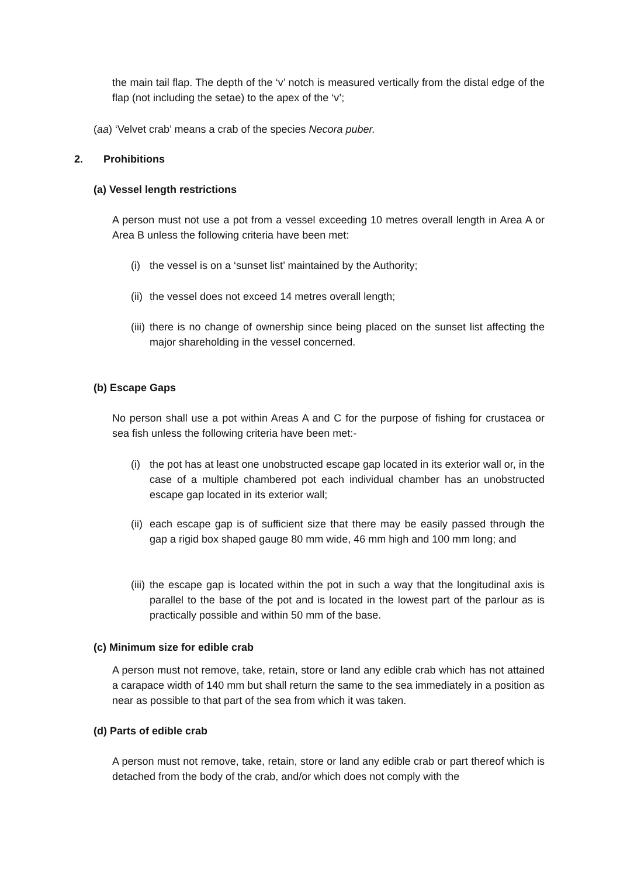the main tail flap. The depth of the ‘v’ notch is measured vertically from the distal edge of the flap (not including the setae) to the apex of the ‘v’;
(aa) ‘Velvet crab’ means a crab of the species Necora puber.
2. Prohibitions
(a) Vessel length restrictions
A person must not use a pot from a vessel exceeding 10 metres overall length in Area A or Area B unless the following criteria have been met:
(i) the vessel is on a ‘sunset list’ maintained by the Authority;
(ii) the vessel does not exceed 14 metres overall length;
(iii) there is no change of ownership since being placed on the sunset list affecting the major shareholding in the vessel concerned.
(b) Escape Gaps
No person shall use a pot within Areas A and C for the purpose of fishing for crustacea or sea fish unless the following criteria have been met:-
(i) the pot has at least one unobstructed escape gap located in its exterior wall or, in the case of a multiple chambered pot each individual chamber has an unobstructed escape gap located in its exterior wall;
(ii) each escape gap is of sufficient size that there may be easily passed through the gap a rigid box shaped gauge 80 mm wide, 46 mm high and 100 mm long; and
(iii) the escape gap is located within the pot in such a way that the longitudinal axis is parallel to the base of the pot and is located in the lowest part of the parlour as is practically possible and within 50 mm of the base.
(c) Minimum size for edible crab
A person must not remove, take, retain, store or land any edible crab which has not attained a carapace width of 140 mm but shall return the same to the sea immediately in a position as near as possible to that part of the sea from which it was taken.
(d) Parts of edible crab
A person must not remove, take, retain, store or land any edible crab or part thereof which is detached from the body of the crab, and/or which does not comply with the